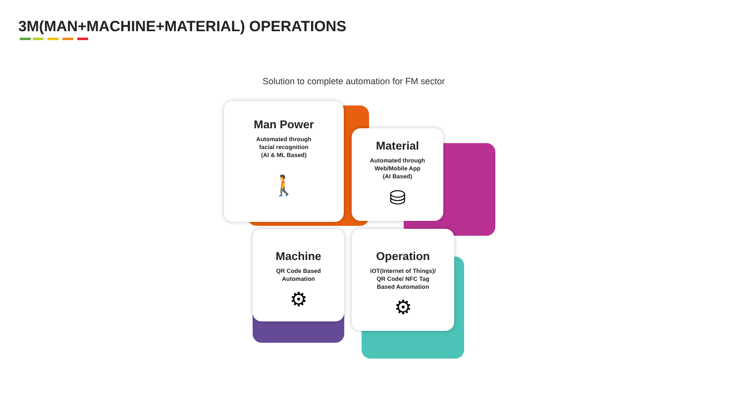3M(MAN+MACHINE+MATERIAL) OPERATIONS
Solution to complete automation for FM sector
Man Power
Automated through
facial recognition
(AI & ML Based)
🚶
Material
Automated through
Web/Mobile App
(AI Based)
⛁
Machine
QR Code Based
Automation
⚙
Operation
iOT(Internet of Things)/
QR Code/ NFC Tag
Based Automation
⚙